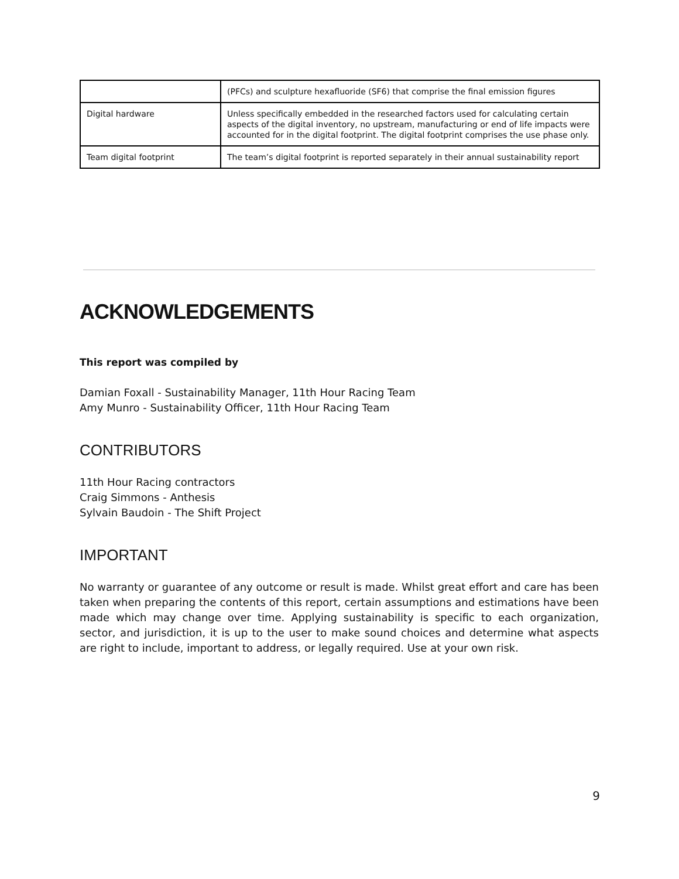| | (PFCs) and sculpture hexafluoride (SF6) that comprise the final emission figures |
| Digital hardware | Unless specifically embedded in the researched factors used for calculating certain aspects of the digital inventory, no upstream, manufacturing or end of life impacts were accounted for in the digital footprint. The digital footprint comprises the use phase only. |
| Team digital footprint | The team’s digital footprint is reported separately in their annual sustainability report |
ACKNOWLEDGEMENTS
This report was compiled by
Damian Foxall - Sustainability Manager, 11th Hour Racing Team
Amy Munro - Sustainability Officer, 11th Hour Racing Team
CONTRIBUTORS
11th Hour Racing contractors
Craig Simmons - Anthesis
Sylvain Baudoin - The Shift Project
IMPORTANT
No warranty or guarantee of any outcome or result is made. Whilst great effort and care has been taken when preparing the contents of this report, certain assumptions and estimations have been made which may change over time. Applying sustainability is specific to each organization, sector, and jurisdiction, it is up to the user to make sound choices and determine what aspects are right to include, important to address, or legally required. Use at your own risk.
9